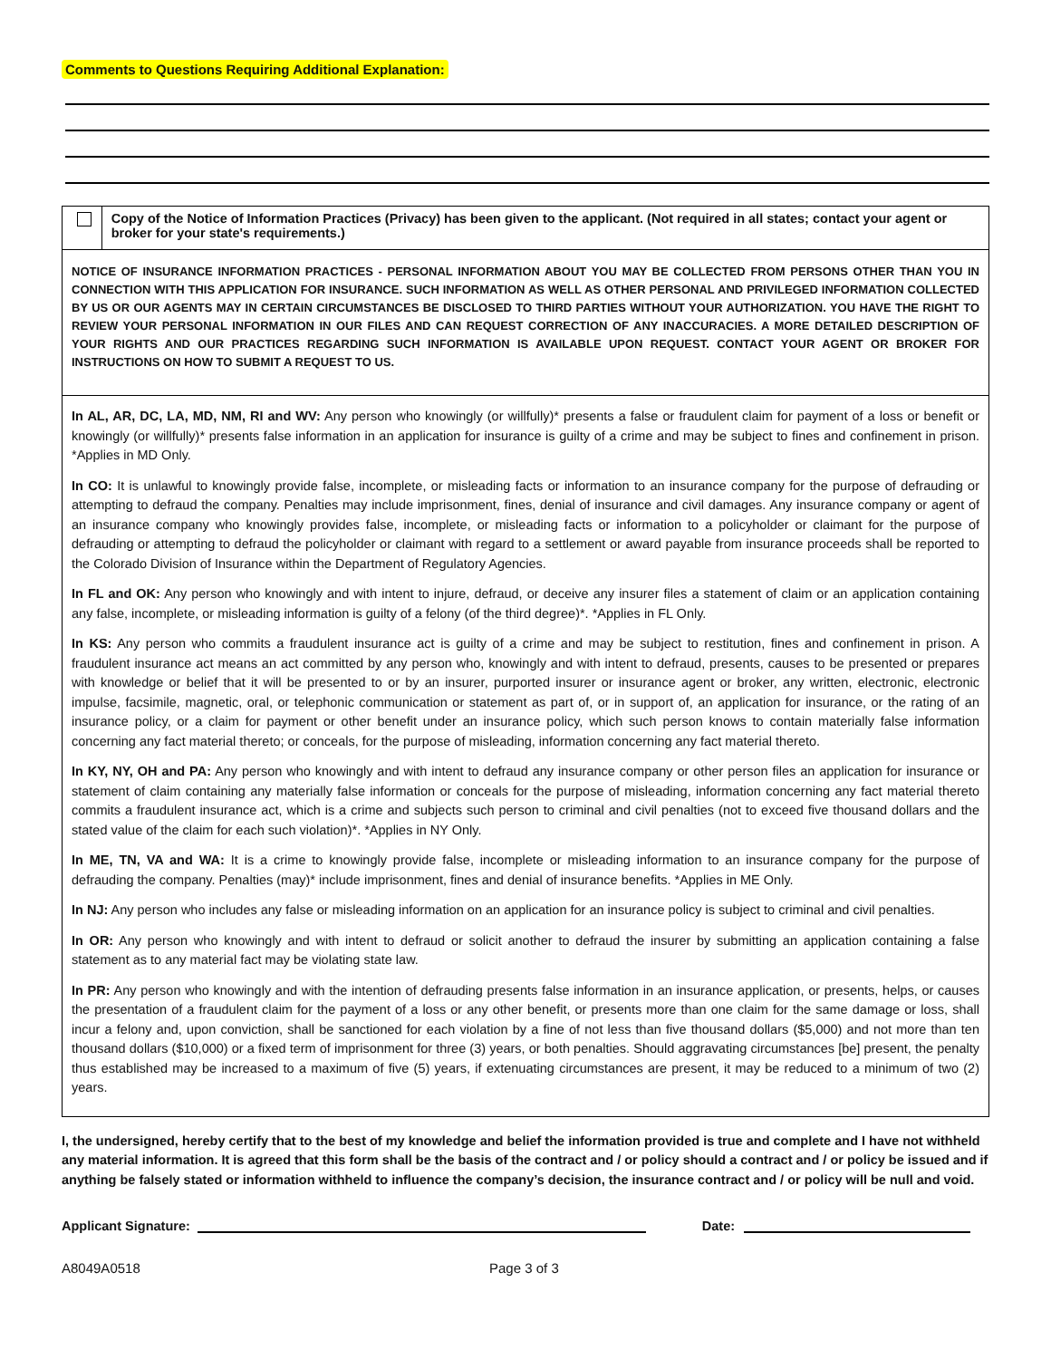Comments to Questions Requiring Additional Explanation:
Copy of the Notice of Information Practices (Privacy) has been given to the applicant. (Not required in all states; contact your agent or broker for your state's requirements.)
NOTICE OF INSURANCE INFORMATION PRACTICES - PERSONAL INFORMATION ABOUT YOU MAY BE COLLECTED FROM PERSONS OTHER THAN YOU IN CONNECTION WITH THIS APPLICATION FOR INSURANCE. SUCH INFORMATION AS WELL AS OTHER PERSONAL AND PRIVILEGED INFORMATION COLLECTED BY US OR OUR AGENTS MAY IN CERTAIN CIRCUMSTANCES BE DISCLOSED TO THIRD PARTIES WITHOUT YOUR AUTHORIZATION. YOU HAVE THE RIGHT TO REVIEW YOUR PERSONAL INFORMATION IN OUR FILES AND CAN REQUEST CORRECTION OF ANY INACCURACIES. A MORE DETAILED DESCRIPTION OF YOUR RIGHTS AND OUR PRACTICES REGARDING SUCH INFORMATION IS AVAILABLE UPON REQUEST. CONTACT YOUR AGENT OR BROKER FOR INSTRUCTIONS ON HOW TO SUBMIT A REQUEST TO US.
In AL, AR, DC, LA, MD, NM, RI and WV: Any person who knowingly (or willfully)* presents a false or fraudulent claim for payment of a loss or benefit or knowingly (or willfully)* presents false information in an application for insurance is guilty of a crime and may be subject to fines and confinement in prison. *Applies in MD Only.
In CO: It is unlawful to knowingly provide false, incomplete, or misleading facts or information to an insurance company for the purpose of defrauding or attempting to defraud the company. Penalties may include imprisonment, fines, denial of insurance and civil damages. Any insurance company or agent of an insurance company who knowingly provides false, incomplete, or misleading facts or information to a policyholder or claimant for the purpose of defrauding or attempting to defraud the policyholder or claimant with regard to a settlement or award payable from insurance proceeds shall be reported to the Colorado Division of Insurance within the Department of Regulatory Agencies.
In FL and OK: Any person who knowingly and with intent to injure, defraud, or deceive any insurer files a statement of claim or an application containing any false, incomplete, or misleading information is guilty of a felony (of the third degree)*. *Applies in FL Only.
In KS: Any person who commits a fraudulent insurance act is guilty of a crime and may be subject to restitution, fines and confinement in prison. A fraudulent insurance act means an act committed by any person who, knowingly and with intent to defraud, presents, causes to be presented or prepares with knowledge or belief that it will be presented to or by an insurer, purported insurer or insurance agent or broker, any written, electronic, electronic impulse, facsimile, magnetic, oral, or telephonic communication or statement as part of, or in support of, an application for insurance, or the rating of an insurance policy, or a claim for payment or other benefit under an insurance policy, which such person knows to contain materially false information concerning any fact material thereto; or conceals, for the purpose of misleading, information concerning any fact material thereto.
In KY, NY, OH and PA: Any person who knowingly and with intent to defraud any insurance company or other person files an application for insurance or statement of claim containing any materially false information or conceals for the purpose of misleading, information concerning any fact material thereto commits a fraudulent insurance act, which is a crime and subjects such person to criminal and civil penalties (not to exceed five thousand dollars and the stated value of the claim for each such violation)*. *Applies in NY Only.
In ME, TN, VA and WA: It is a crime to knowingly provide false, incomplete or misleading information to an insurance company for the purpose of defrauding the company. Penalties (may)* include imprisonment, fines and denial of insurance benefits. *Applies in ME Only.
In NJ: Any person who includes any false or misleading information on an application for an insurance policy is subject to criminal and civil penalties.
In OR: Any person who knowingly and with intent to defraud or solicit another to defraud the insurer by submitting an application containing a false statement as to any material fact may be violating state law.
In PR: Any person who knowingly and with the intention of defrauding presents false information in an insurance application, or presents, helps, or causes the presentation of a fraudulent claim for the payment of a loss or any other benefit, or presents more than one claim for the same damage or loss, shall incur a felony and, upon conviction, shall be sanctioned for each violation by a fine of not less than five thousand dollars ($5,000) and not more than ten thousand dollars ($10,000) or a fixed term of imprisonment for three (3) years, or both penalties. Should aggravating circumstances [be] present, the penalty thus established may be increased to a maximum of five (5) years, if extenuating circumstances are present, it may be reduced to a minimum of two (2) years.
I, the undersigned, hereby certify that to the best of my knowledge and belief the information provided is true and complete and I have not withheld any material information. It is agreed that this form shall be the basis of the contract and / or policy should a contract and / or policy be issued and if anything be falsely stated or information withheld to influence the company’s decision, the insurance contract and / or policy will be null and void.
Applicant Signature:
Date:
A8049A0518 Page 3 of 3